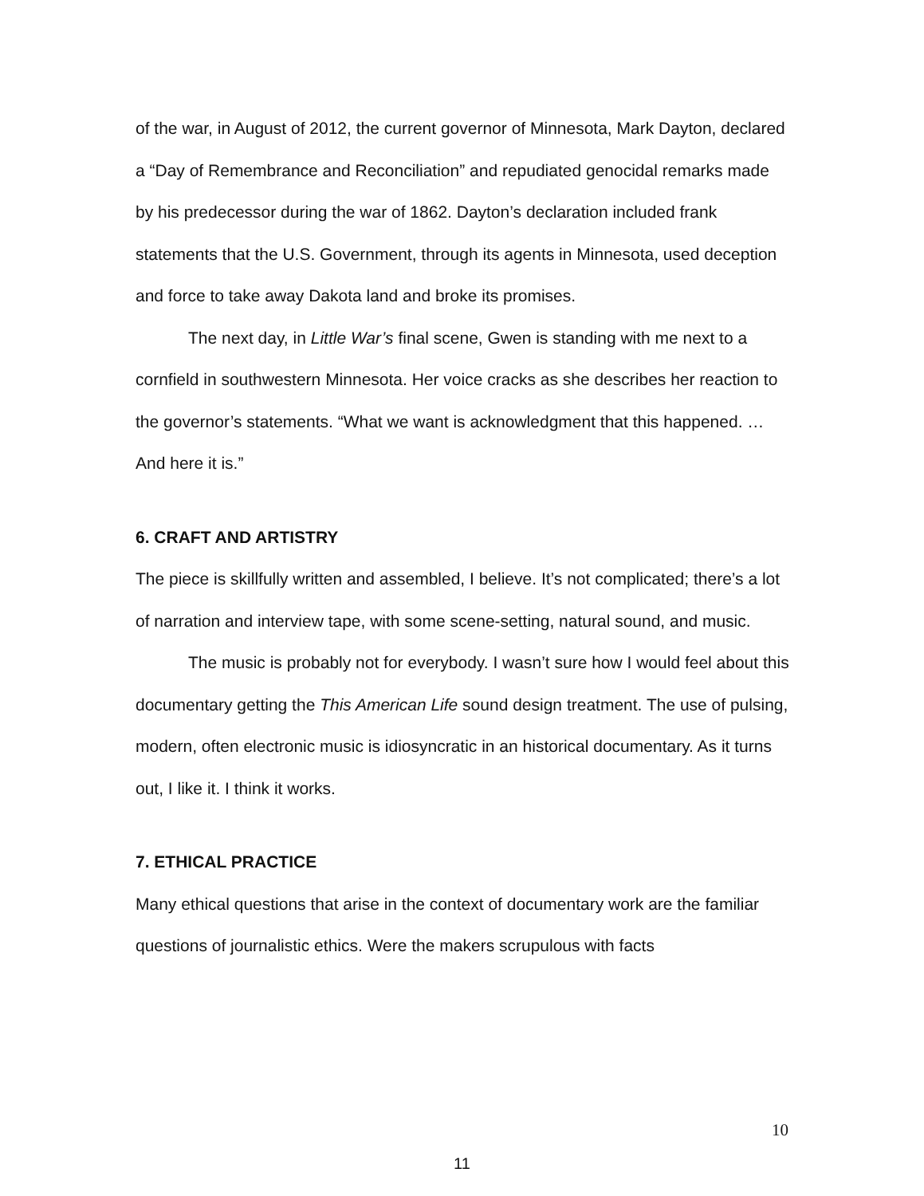of the war, in August of 2012, the current governor of Minnesota, Mark Dayton, declared a “Day of Remembrance and Reconciliation” and repudiated genocidal remarks made by his predecessor during the war of 1862. Dayton’s declaration included frank statements that the U.S. Government, through its agents in Minnesota, used deception and force to take away Dakota land and broke its promises.
The next day, in Little War’s final scene, Gwen is standing with me next to a cornfield in southwestern Minnesota. Her voice cracks as she describes her reaction to the governor’s statements. “What we want is acknowledgment that this happened. … And here it is.”
6. CRAFT AND ARTISTRY
The piece is skillfully written and assembled, I believe. It’s not complicated; there’s a lot of narration and interview tape, with some scene-setting, natural sound, and music.
The music is probably not for everybody. I wasn’t sure how I would feel about this documentary getting the This American Life sound design treatment. The use of pulsing, modern, often electronic music is idiosyncratic in an historical documentary. As it turns out, I like it. I think it works.
7. ETHICAL PRACTICE
Many ethical questions that arise in the context of documentary work are the familiar questions of journalistic ethics. Were the makers scrupulous with facts
10
11